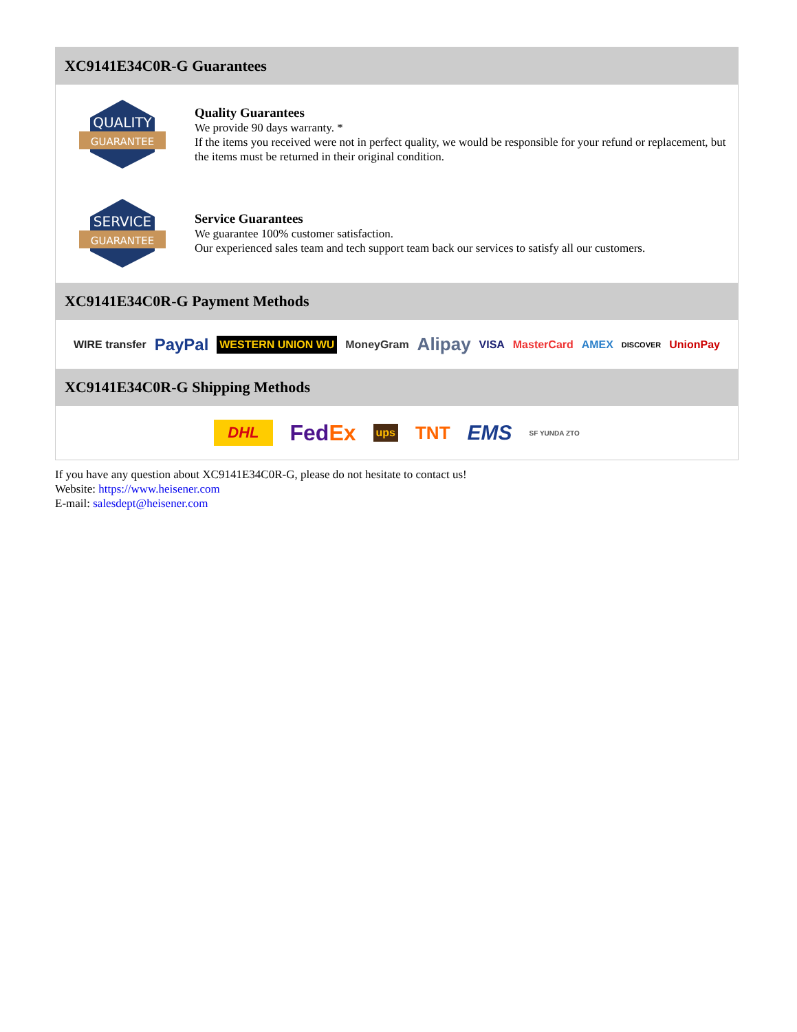XC9141E34C0R-G Guarantees
QUALITY
GUARANTEE
Quality Guarantees
We provide 90 days warranty. *
If the items you received were not in perfect quality, we would be responsible for your refund or replacement, but the items must be returned in their original condition.
SERVICE
GUARANTEE
Service Guarantees
We guarantee 100% customer satisfaction.
Our experienced sales team and tech support team back our services to satisfy all our customers.
XC9141E34C0R-G Payment Methods
WIRE transfer PayPal WESTERN UNION WU MoneyGram Alipay VISA MasterCard AMEX DISCOVER UnionPay
XC9141E34C0R-G Shipping Methods
DHL FedEx ups TNT EMS SF YUNDA ZTO
If you have any question about XC9141E34C0R-G, please do not hesitate to contact us!
Website: https://www.heisener.com
E-mail: salesdept@heisener.com